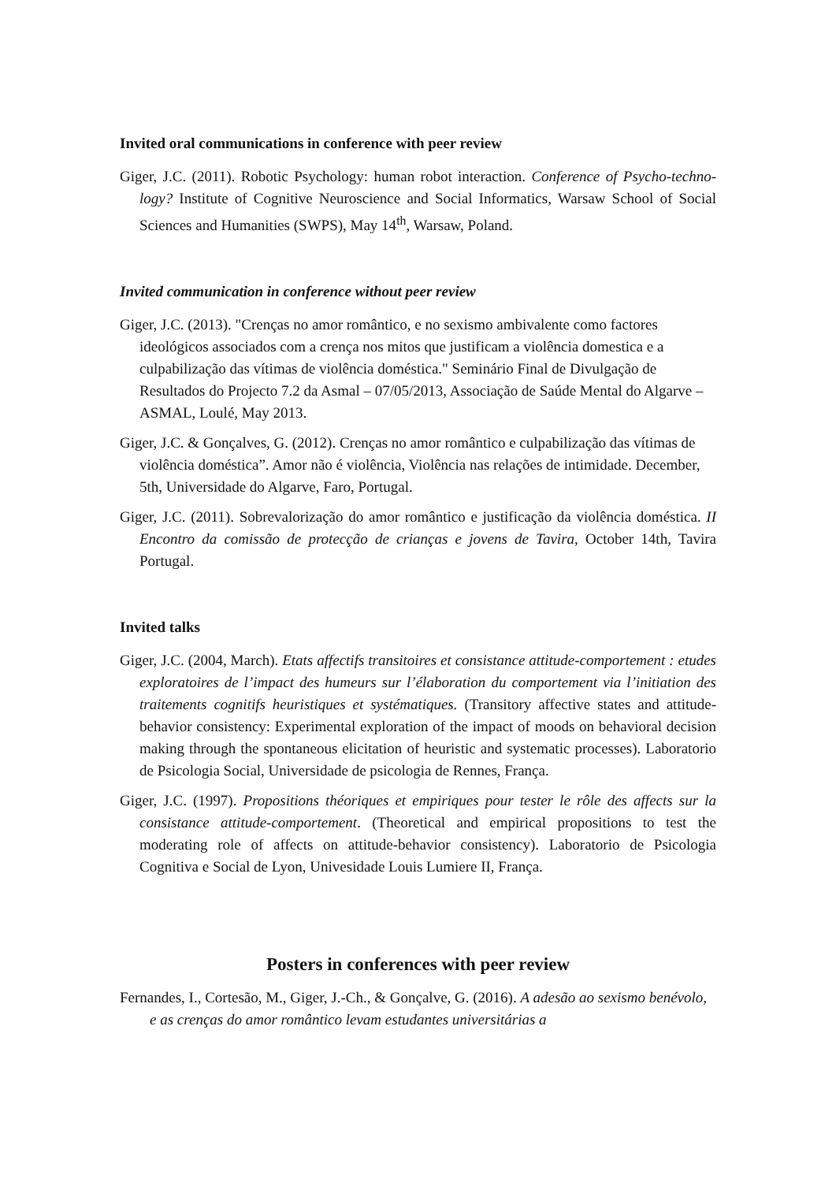Invited oral communications in conference with peer review
Giger, J.C. (2011). Robotic Psychology: human robot interaction. Conference of Psycho-techno-logy? Institute of Cognitive Neuroscience and Social Informatics, Warsaw School of Social Sciences and Humanities (SWPS), May 14<sup>th</sup>, Warsaw, Poland.
Invited communication in conference without peer review
Giger, J.C. (2013). "Crenças no amor romântico, e no sexismo ambivalente como factores ideológicos associados com a crença nos mitos que justificam a violência domestica e a culpabilização das vítimas de violência doméstica." Seminário Final de Divulgação de Resultados do Projecto 7.2 da Asmal – 07/05/2013, Associação de Saúde Mental do Algarve – ASMAL, Loulé, May 2013.
Giger, J.C. & Gonçalves, G. (2012). Crenças no amor romântico e culpabilização das vítimas de violência doméstica”. Amor não é violência, Violência nas relações de intimidade. December, 5th, Universidade do Algarve, Faro, Portugal.
Giger, J.C. (2011). Sobrevalorização do amor romântico e justificação da violência doméstica. II Encontro da comissão de protecção de crianças e jovens de Tavira, October 14th, Tavira Portugal.
Invited talks
Giger, J.C. (2004, March). Etats affectifs transitoires et consistance attitude-comportement : etudes exploratoires de l’impact des humeurs sur l’élaboration du comportement via l’initiation des traitements cognitifs heuristiques et systématiques. (Transitory affective states and attitude-behavior consistency: Experimental exploration of the impact of moods on behavioral decision making through the spontaneous elicitation of heuristic and systematic processes). Laboratorio de Psicologia Social, Universidade de psicologia de Rennes, França.
Giger, J.C. (1997). Propositions théoriques et empiriques pour tester le rôle des affects sur la consistance attitude-comportement. (Theoretical and empirical propositions to test the moderating role of affects on attitude-behavior consistency). Laboratorio de Psicologia Cognitiva e Social de Lyon, Univesidade Louis Lumiere II, França.
Posters in conferences with peer review
Fernandes, I., Cortesão, M., Giger, J.-Ch., & Gonçalve, G. (2016). A adesão ao sexismo benévolo, e as crenças do amor romântico levam estudantes universitárias a